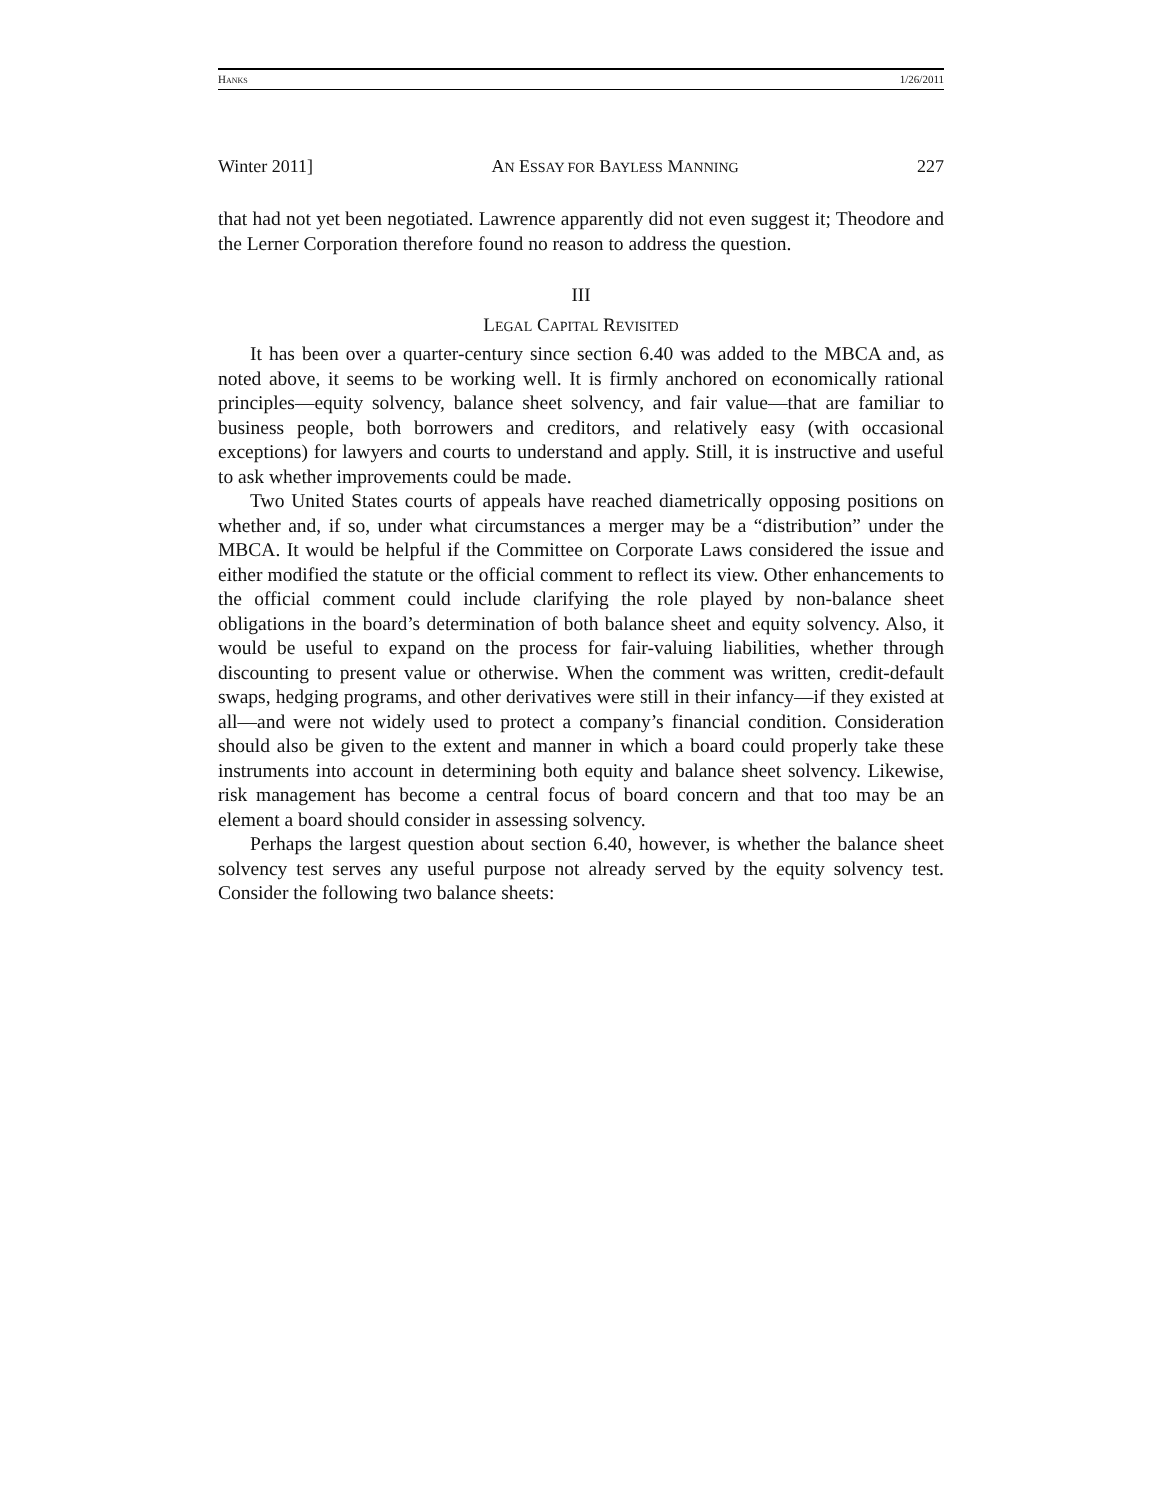HANKS 1/26/2011
Winter 2011] AN ESSAY FOR BAYLESS MANNING 227
that had not yet been negotiated. Lawrence apparently did not even suggest it; Theodore and the Lerner Corporation therefore found no reason to address the question.
III
LEGAL CAPITAL REVISITED
It has been over a quarter-century since section 6.40 was added to the MBCA and, as noted above, it seems to be working well. It is firmly anchored on economically rational principles—equity solvency, balance sheet solvency, and fair value—that are familiar to business people, both borrowers and creditors, and relatively easy (with occasional exceptions) for lawyers and courts to understand and apply. Still, it is instructive and useful to ask whether improvements could be made.
Two United States courts of appeals have reached diametrically opposing positions on whether and, if so, under what circumstances a merger may be a “distribution” under the MBCA. It would be helpful if the Committee on Corporate Laws considered the issue and either modified the statute or the official comment to reflect its view. Other enhancements to the official comment could include clarifying the role played by non-balance sheet obligations in the board’s determination of both balance sheet and equity solvency. Also, it would be useful to expand on the process for fair-valuing liabilities, whether through discounting to present value or otherwise. When the comment was written, credit-default swaps, hedging programs, and other derivatives were still in their infancy—if they existed at all—and were not widely used to protect a company’s financial condition. Consideration should also be given to the extent and manner in which a board could properly take these instruments into account in determining both equity and balance sheet solvency. Likewise, risk management has become a central focus of board concern and that too may be an element a board should consider in assessing solvency.
Perhaps the largest question about section 6.40, however, is whether the balance sheet solvency test serves any useful purpose not already served by the equity solvency test. Consider the following two balance sheets: